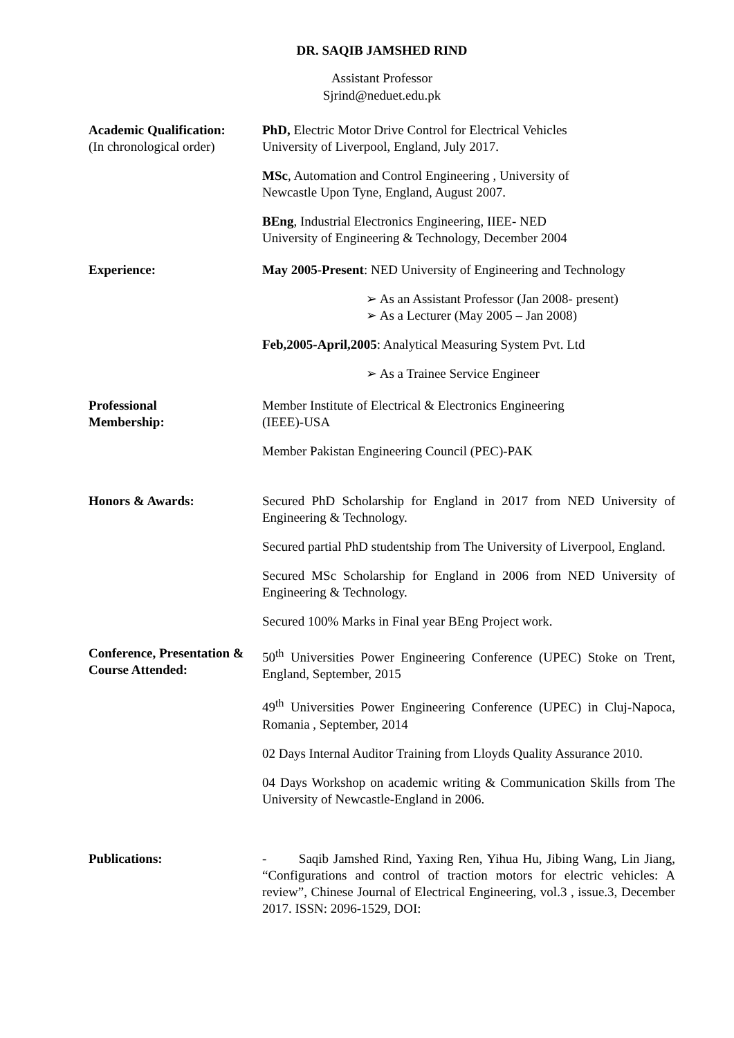DR. SAQIB JAMSHED RIND
Assistant Professor
Sjrind@neduet.edu.pk
Academic Qualification:
(In chronological order)
PhD, Electric Motor Drive Control for Electrical Vehicles
University of Liverpool, England, July 2017.
MSc, Automation and Control Engineering , University of
Newcastle Upon Tyne, England, August 2007.
BEng, Industrial Electronics Engineering, IIEE- NED
University of Engineering & Technology, December 2004
Experience: May 2005-Present: NED University of Engineering and Technology
➢ As an Assistant Professor (Jan 2008- present)
➢ As a Lecturer (May 2005 – Jan 2008)
Feb,2005-April,2005: Analytical Measuring System Pvt. Ltd
➢ As a Trainee Service Engineer
Professional
Membership:
Member Institute of Electrical & Electronics Engineering
(IEEE)-USA
Member Pakistan Engineering Council (PEC)-PAK
Honors & Awards: Secured PhD Scholarship for England in 2017 from NED University of Engineering & Technology.
Secured partial PhD studentship from The University of Liverpool, England.
Secured MSc Scholarship for England in 2006 from NED University of Engineering & Technology.
Secured 100% Marks in Final year BEng Project work.
Conference, Presentation & Course Attended:
50<sup>th</sup> Universities Power Engineering Conference (UPEC) Stoke on Trent, England, September, 2015
49<sup>th</sup> Universities Power Engineering Conference (UPEC) in Cluj-Napoca, Romania , September, 2014
02 Days Internal Auditor Training from Lloyds Quality Assurance 2010.
04 Days Workshop on academic writing & Communication Skills from The University of Newcastle-England in 2006.
Publications: - Saqib Jamshed Rind, Yaxing Ren, Yihua Hu, Jibing Wang, Lin Jiang, “Configurations and control of traction motors for electric vehicles: A review”, Chinese Journal of Electrical Engineering, vol.3 , issue.3, December 2017. ISSN: 2096-1529, DOI: